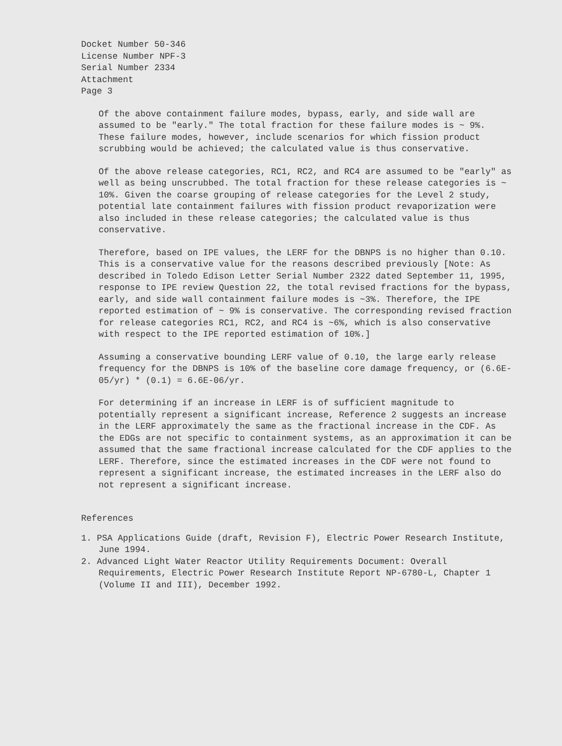Docket Number 50-346
License Number NPF-3
Serial Number 2334
Attachment
Page 3
Of the above containment failure modes, bypass, early, and side wall are assumed to be "early." The total fraction for these failure modes is ~ 9%. These failure modes, however, include scenarios for which fission product scrubbing would be achieved; the calculated value is thus conservative.
Of the above release categories, RC1, RC2, and RC4 are assumed to be "early" as well as being unscrubbed. The total fraction for these release categories is ~ 10%. Given the coarse grouping of release categories for the Level 2 study, potential late containment failures with fission product revaporization were also included in these release categories; the calculated value is thus conservative.
Therefore, based on IPE values, the LERF for the DBNPS is no higher than 0.10. This is a conservative value for the reasons described previously [Note: As described in Toledo Edison Letter Serial Number 2322 dated September 11, 1995, response to IPE review Question 22, the total revised fractions for the bypass, early, and side wall containment failure modes is ~3%. Therefore, the IPE reported estimation of ~ 9% is conservative. The corresponding revised fraction for release categories RC1, RC2, and RC4 is ~6%, which is also conservative with respect to the IPE reported estimation of 10%.]
Assuming a conservative bounding LERF value of 0.10, the large early release frequency for the DBNPS is 10% of the baseline core damage frequency, or (6.6E-05/yr) * (0.1) = 6.6E-06/yr.
For determining if an increase in LERF is of sufficient magnitude to potentially represent a significant increase, Reference 2 suggests an increase in the LERF approximately the same as the fractional increase in the CDF. As the EDGs are not specific to containment systems, as an approximation it can be assumed that the same fractional increase calculated for the CDF applies to the LERF. Therefore, since the estimated increases in the CDF were not found to represent a significant increase, the estimated increases in the LERF also do not represent a significant increase.
References
1. PSA Applications Guide (draft, Revision F), Electric Power Research Institute, June 1994.
2. Advanced Light Water Reactor Utility Requirements Document: Overall Requirements, Electric Power Research Institute Report NP-6780-L, Chapter 1 (Volume II and III), December 1992.